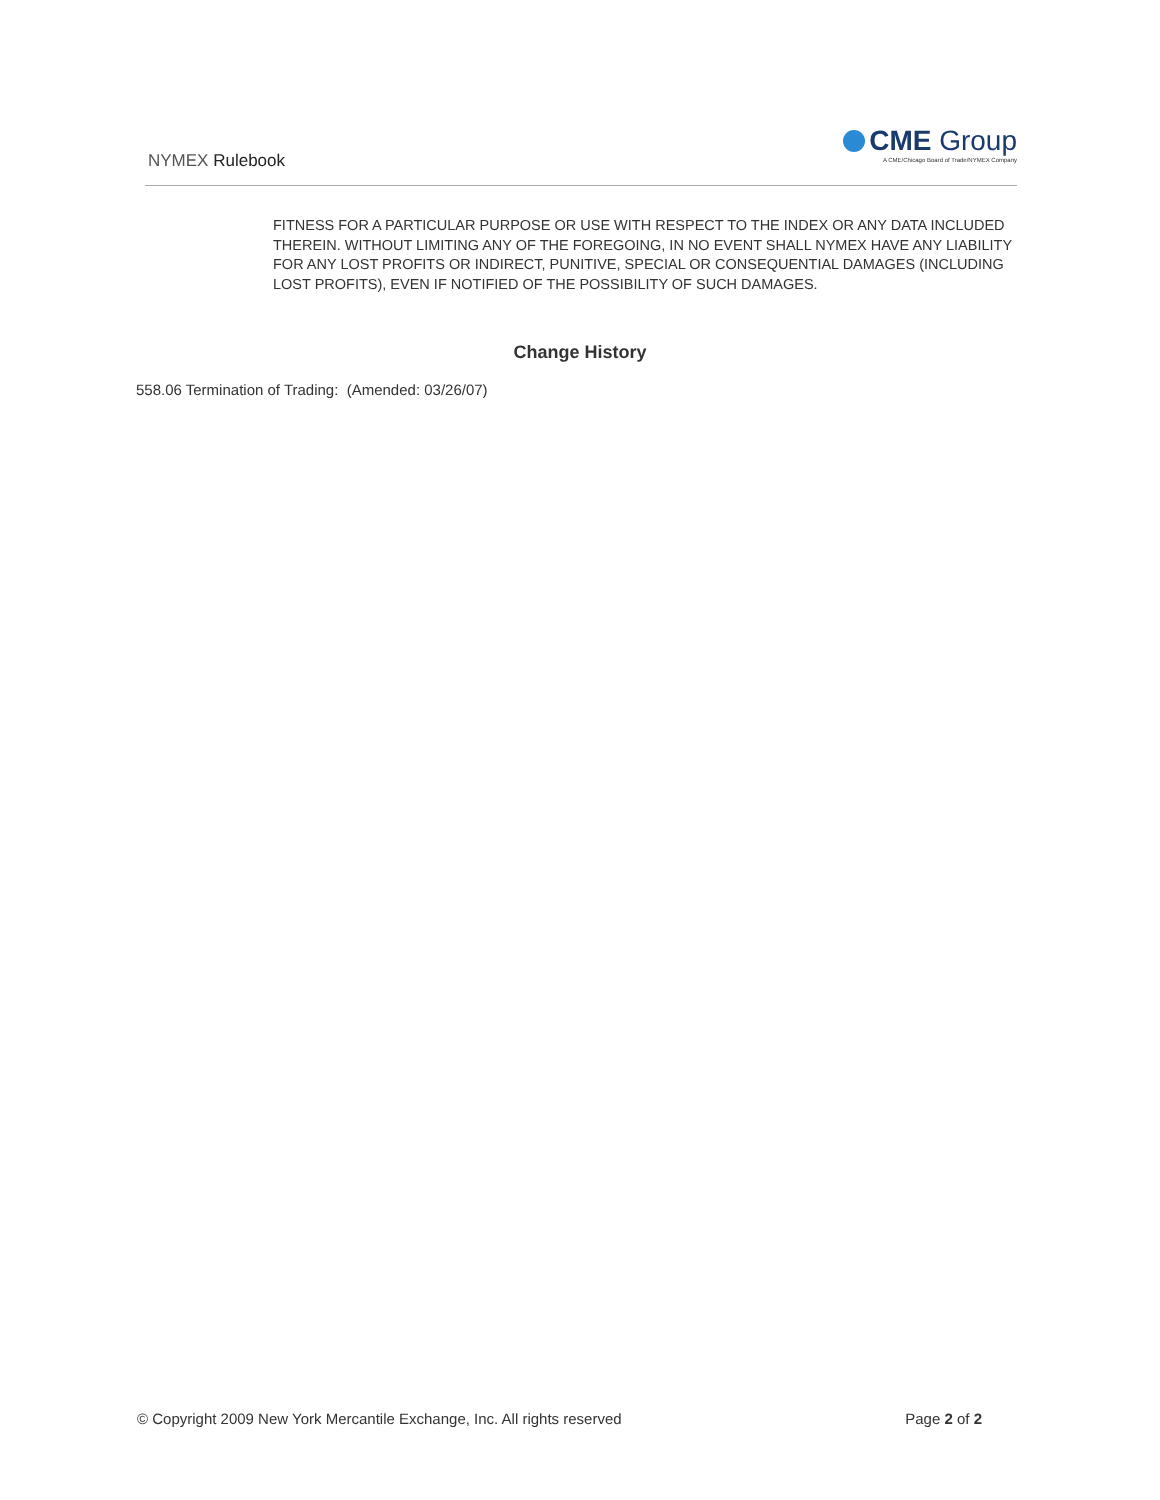NYMEX Rulebook
CME Group
A CME/Chicago Board of Trade/NYMEX Company
FITNESS FOR A PARTICULAR PURPOSE OR USE WITH RESPECT TO THE INDEX OR ANY DATA INCLUDED THEREIN. WITHOUT LIMITING ANY OF THE FOREGOING, IN NO EVENT SHALL NYMEX HAVE ANY LIABILITY FOR ANY LOST PROFITS OR INDIRECT, PUNITIVE, SPECIAL OR CONSEQUENTIAL DAMAGES (INCLUDING LOST PROFITS), EVEN IF NOTIFIED OF THE POSSIBILITY OF SUCH DAMAGES.
Change History
558.06 Termination of Trading: (Amended: 03/26/07)
© Copyright 2009 New York Mercantile Exchange, Inc. All rights reserved Page 2 of 2